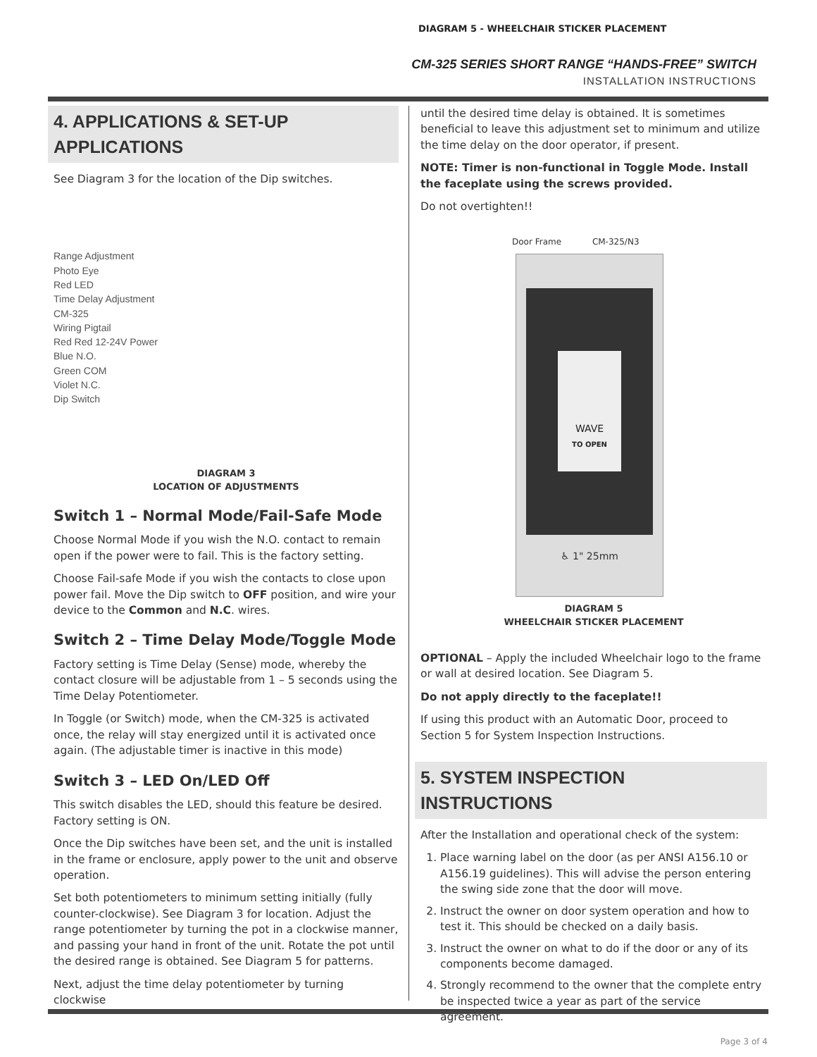DIAGRAM 5 - WHEELCHAIR STICKER PLACEMENT
CM-325 SERIES SHORT RANGE “HANDS-FREE” SWITCH
INSTALLATION INSTRUCTIONS
4. APPLICATIONS & SET-UP APPLICATIONS
See Diagram 3 for the location of the Dip switches.
Range Adjustment
Photo Eye
Red LED
Time Delay Adjustment
CM-325
Wiring Pigtail
Red Red 12-24V Power
Blue N.O.
Green COM
Violet N.C.
Dip Switch
DIAGRAM 3
LOCATION OF ADJUSTMENTS
Switch 1 – Normal Mode/Fail-Safe Mode
Choose Normal Mode if you wish the N.O. contact to remain open if the power were to fail. This is the factory setting.
Choose Fail-safe Mode if you wish the contacts to close upon power fail. Move the Dip switch to OFF position, and wire your device to the Common and N.C. wires.
Switch 2 – Time Delay Mode/Toggle Mode
Factory setting is Time Delay (Sense) mode, whereby the contact closure will be adjustable from 1 – 5 seconds using the Time Delay Potentiometer.
In Toggle (or Switch) mode, when the CM-325 is activated once, the relay will stay energized until it is activated once again. (The adjustable timer is inactive in this mode)
Switch 3 – LED On/LED Off
This switch disables the LED, should this feature be desired. Factory setting is ON.
Once the Dip switches have been set, and the unit is installed in the frame or enclosure, apply power to the unit and observe operation.
Set both potentiometers to minimum setting initially (fully counter-clockwise). See Diagram 3 for location. Adjust the range potentiometer by turning the pot in a clockwise manner, and passing your hand in front of the unit. Rotate the pot until the desired range is obtained. See Diagram 5 for patterns.
Next, adjust the time delay potentiometer by turning clockwise
until the desired time delay is obtained. It is sometimes beneficial to leave this adjustment set to minimum and utilize the time delay on the door operator, if present.
NOTE: Timer is non-functional in Toggle Mode. Install the faceplate using the screws provided.
Do not overtighten!!
Door Frame CM-325/N3
WAVE
TO OPEN
♿ 1" 25mm
DIAGRAM 5
WHEELCHAIR STICKER PLACEMENT
OPTIONAL – Apply the included Wheelchair logo to the frame or wall at desired location. See Diagram 5.
Do not apply directly to the faceplate!!
If using this product with an Automatic Door, proceed to Section 5 for System Inspection Instructions.
5. SYSTEM INSPECTION INSTRUCTIONS
After the Installation and operational check of the system:
1. Place warning label on the door (as per ANSI A156.10 or A156.19 guidelines). This will advise the person entering the swing side zone that the door will move.
2. Instruct the owner on door system operation and how to test it. This should be checked on a daily basis.
3. Instruct the owner on what to do if the door or any of its components become damaged.
4. Strongly recommend to the owner that the complete entry be inspected twice a year as part of the service agreement.
Page 3 of 4